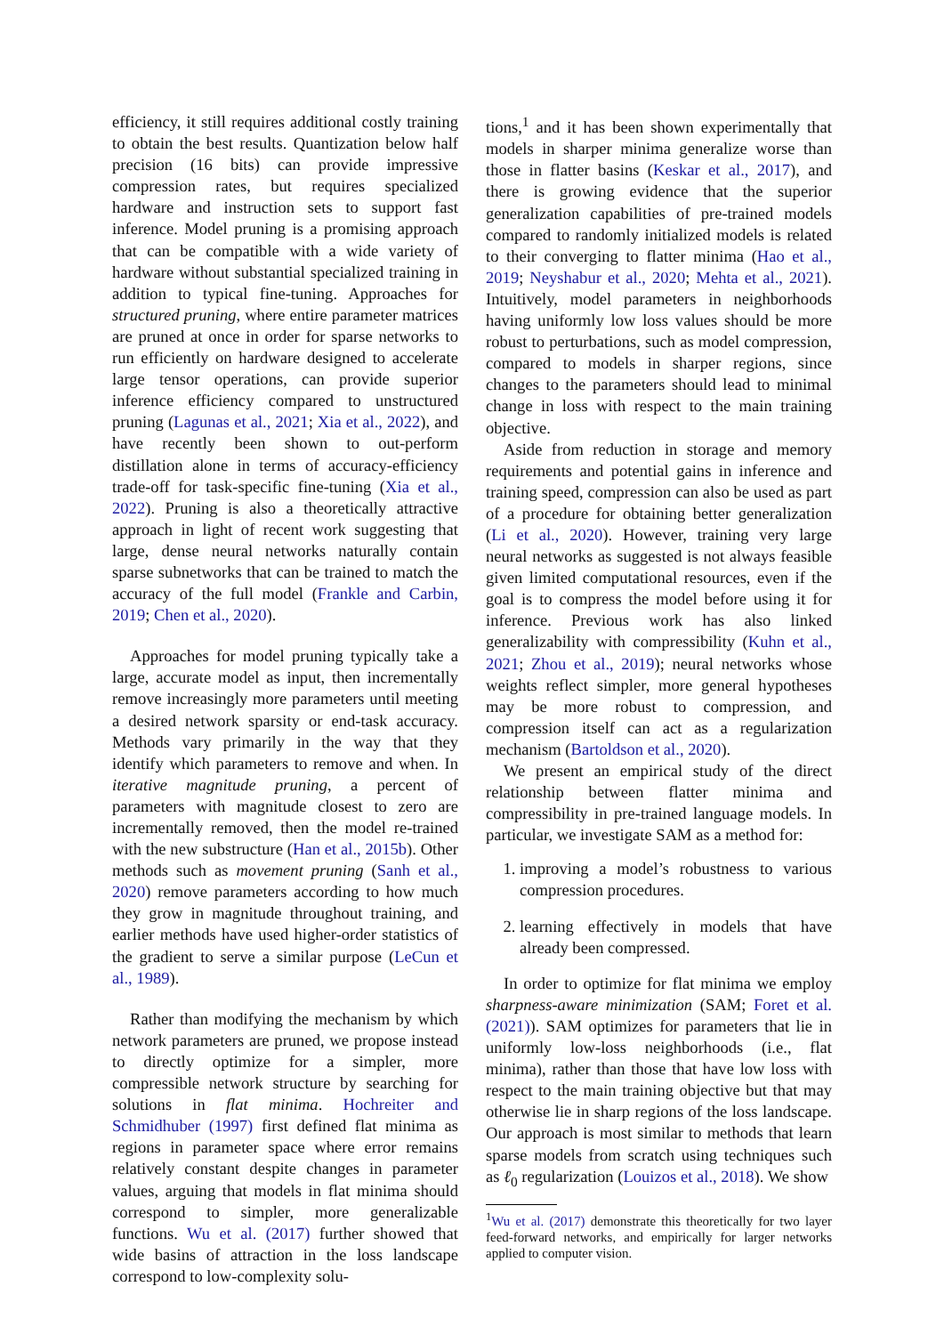efficiency, it still requires additional costly training to obtain the best results. Quantization below half precision (16 bits) can provide impressive compression rates, but requires specialized hardware and instruction sets to support fast inference. Model pruning is a promising approach that can be compatible with a wide variety of hardware without substantial specialized training in addition to typical fine-tuning. Approaches for structured pruning, where entire parameter matrices are pruned at once in order for sparse networks to run efficiently on hardware designed to accelerate large tensor operations, can provide superior inference efficiency compared to unstructured pruning (Lagunas et al., 2021; Xia et al., 2022), and have recently been shown to out-perform distillation alone in terms of accuracy-efficiency trade-off for task-specific fine-tuning (Xia et al., 2022). Pruning is also a theoretically attractive approach in light of recent work suggesting that large, dense neural networks naturally contain sparse subnetworks that can be trained to match the accuracy of the full model (Frankle and Carbin, 2019; Chen et al., 2020).
Approaches for model pruning typically take a large, accurate model as input, then incrementally remove increasingly more parameters until meeting a desired network sparsity or end-task accuracy. Methods vary primarily in the way that they identify which parameters to remove and when. In iterative magnitude pruning, a percent of parameters with magnitude closest to zero are incrementally removed, then the model re-trained with the new substructure (Han et al., 2015b). Other methods such as movement pruning (Sanh et al., 2020) remove parameters according to how much they grow in magnitude throughout training, and earlier methods have used higher-order statistics of the gradient to serve a similar purpose (LeCun et al., 1989).
Rather than modifying the mechanism by which network parameters are pruned, we propose instead to directly optimize for a simpler, more compressible network structure by searching for solutions in flat minima. Hochreiter and Schmidhuber (1997) first defined flat minima as regions in parameter space where error remains relatively constant despite changes in parameter values, arguing that models in flat minima should correspond to simpler, more generalizable functions. Wu et al. (2017) further showed that wide basins of attraction in the loss landscape correspond to low-complexity solu-
tions,<sup>1</sup> and it has been shown experimentally that models in sharper minima generalize worse than those in flatter basins (Keskar et al., 2017), and there is growing evidence that the superior generalization capabilities of pre-trained models compared to randomly initialized models is related to their converging to flatter minima (Hao et al., 2019; Neyshabur et al., 2020; Mehta et al., 2021). Intuitively, model parameters in neighborhoods having uniformly low loss values should be more robust to perturbations, such as model compression, compared to models in sharper regions, since changes to the parameters should lead to minimal change in loss with respect to the main training objective.
Aside from reduction in storage and memory requirements and potential gains in inference and training speed, compression can also be used as part of a procedure for obtaining better generalization (Li et al., 2020). However, training very large neural networks as suggested is not always feasible given limited computational resources, even if the goal is to compress the model before using it for inference. Previous work has also linked generalizability with compressibility (Kuhn et al., 2021; Zhou et al., 2019); neural networks whose weights reflect simpler, more general hypotheses may be more robust to compression, and compression itself can act as a regularization mechanism (Bartoldson et al., 2020).
We present an empirical study of the direct relationship between flatter minima and compressibility in pre-trained language models. In particular, we investigate SAM as a method for:
1. improving a model’s robustness to various compression procedures.
2. learning effectively in models that have already been compressed.
In order to optimize for flat minima we employ sharpness-aware minimization (SAM; Foret et al. (2021)). SAM optimizes for parameters that lie in uniformly low-loss neighborhoods (i.e., flat minima), rather than those that have low loss with respect to the main training objective but that may otherwise lie in sharp regions of the loss landscape. Our approach is most similar to methods that learn sparse models from scratch using techniques such as ℓ<sub>0</sub> regularization (Louizos et al., 2018). We show
<sup>1</sup> Wu et al. (2017) demonstrate this theoretically for two layer feed-forward networks, and empirically for larger networks applied to computer vision.